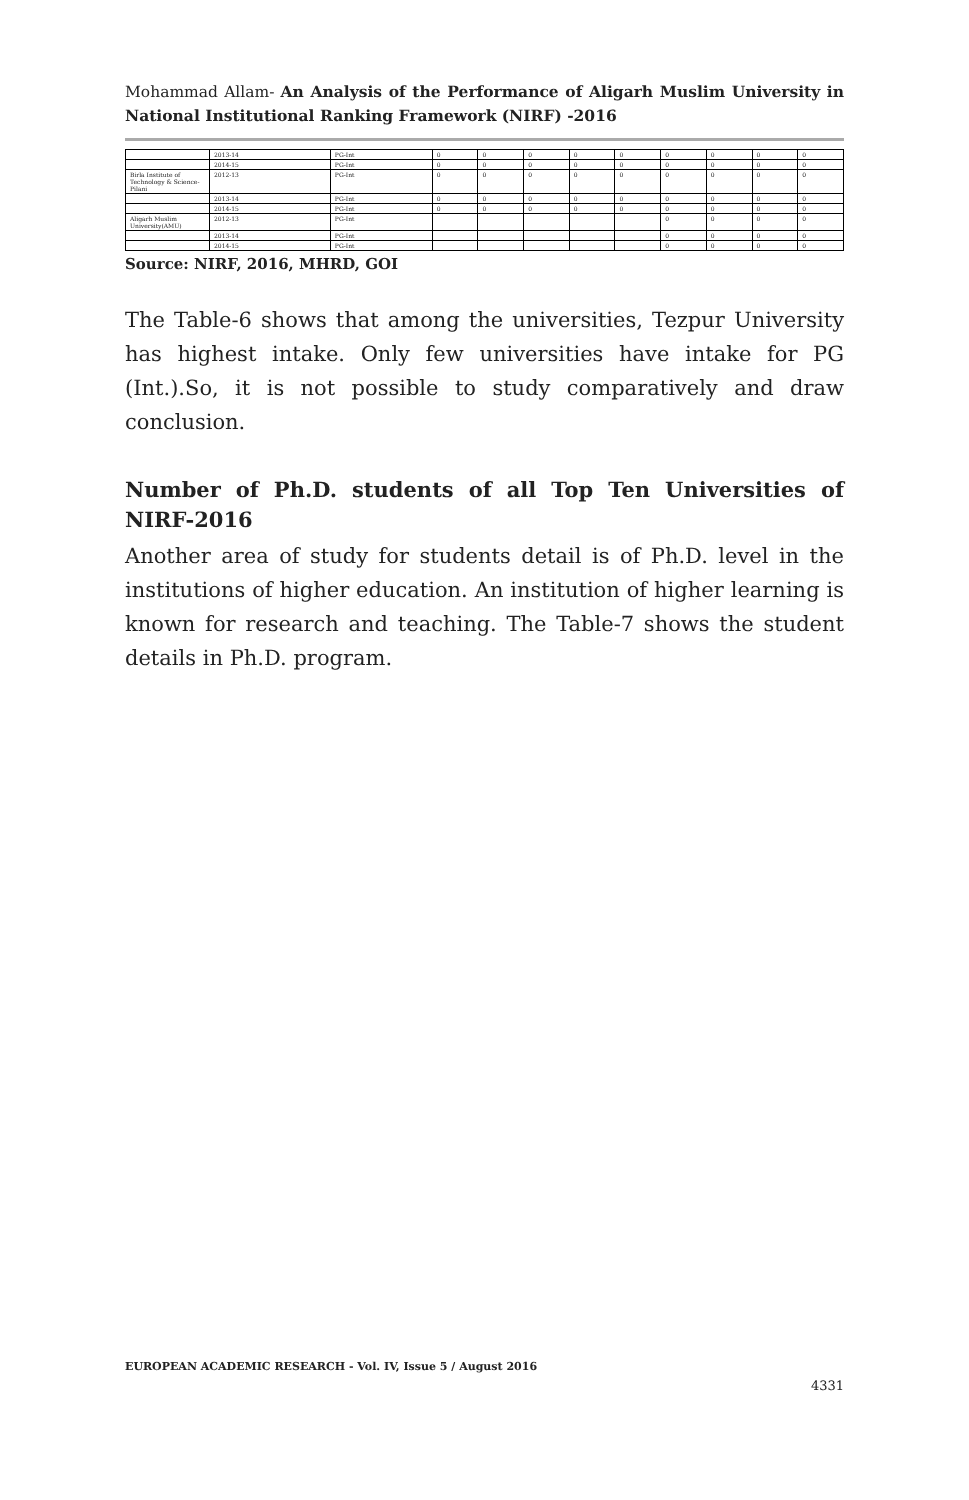Mohammad Allam- An Analysis of the Performance of Aligarh Muslim University in National Institutional Ranking Framework (NIRF) -2016
| | 2013-14 | PG-Int | 0 | 0 | 0 | 0 | 0 | 0 | 0 | 0 | 0 |
| | 2014-15 | PG-Int | 0 | 0 | 0 | 0 | 0 | 0 | 0 | 0 | 0 |
| Birla Institute of Technology & Science-Pilani | 2012-13 | PG-Int | 0 | 0 | 0 | 0 | 0 | 0 | 0 | 0 | 0 |
| | 2013-14 | PG-Int | 0 | 0 | 0 | 0 | 0 | 0 | 0 | 0 | 0 |
| | 2014-15 | PG-Int | 0 | 0 | 0 | 0 | 0 | 0 | 0 | 0 | 0 |
| Aligarh Muslim University(AMU) | 2012-13 | PG-Int | | | | | | 0 | 0 | 0 | 0 |
| | 2013-14 | PG-Int | | | | | | 0 | 0 | 0 | 0 |
| | 2014-15 | PG-Int | | | | | | 0 | 0 | 0 | 0 |
Source: NIRF, 2016, MHRD, GOI
The Table-6 shows that among the universities, Tezpur University has highest intake. Only few universities have intake for PG (Int.).So, it is not possible to study comparatively and draw conclusion.
Number of Ph.D. students of all Top Ten Universities of NIRF-2016
Another area of study for students detail is of Ph.D. level in the institutions of higher education. An institution of higher learning is known for research and teaching. The Table-7 shows the student details in Ph.D. program.
EUROPEAN ACADEMIC RESEARCH - Vol. IV, Issue 5 / August 2016
4331